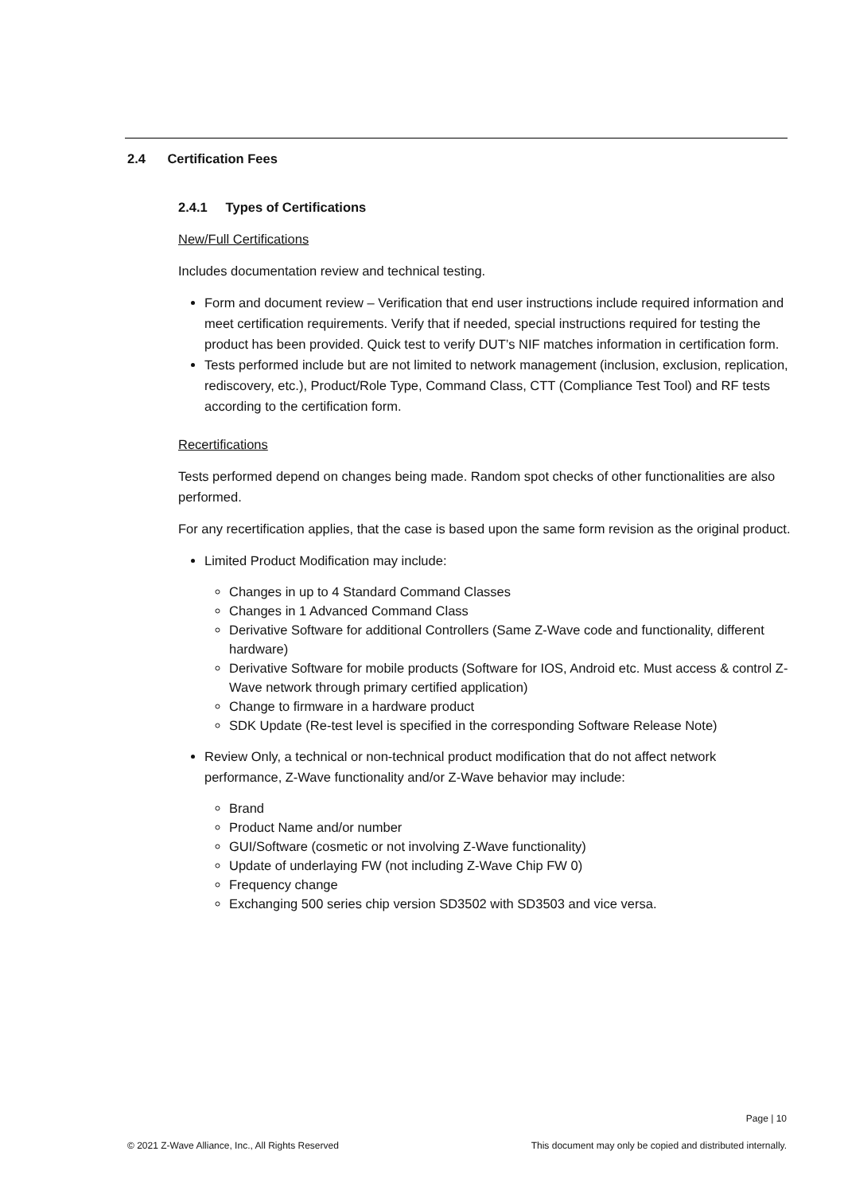2.4 Certification Fees
2.4.1 Types of Certifications
New/Full Certifications
Includes documentation review and technical testing.
Form and document review – Verification that end user instructions include required information and meet certification requirements. Verify that if needed, special instructions required for testing the product has been provided. Quick test to verify DUT’s NIF matches information in certification form.
Tests performed include but are not limited to network management (inclusion, exclusion, replication, rediscovery, etc.), Product/Role Type, Command Class, CTT (Compliance Test Tool) and RF tests according to the certification form.
Recertifications
Tests performed depend on changes being made. Random spot checks of other functionalities are also performed.
For any recertification applies, that the case is based upon the same form revision as the original product.
Limited Product Modification may include:
Changes in up to 4 Standard Command Classes
Changes in 1 Advanced Command Class
Derivative Software for additional Controllers (Same Z-Wave code and functionality, different hardware)
Derivative Software for mobile products (Software for IOS, Android etc. Must access & control Z-Wave network through primary certified application)
Change to firmware in a hardware product
SDK Update (Re-test level is specified in the corresponding Software Release Note)
Review Only, a technical or non-technical product modification that do not affect network performance, Z-Wave functionality and/or Z-Wave behavior may include:
Brand
Product Name and/or number
GUI/Software (cosmetic or not involving Z-Wave functionality)
Update of underlaying FW (not including Z-Wave Chip FW 0)
Frequency change
Exchanging 500 series chip version SD3502 with SD3503 and vice versa.
Page | 10
© 2021 Z-Wave Alliance, Inc., All Rights Reserved This document may only be copied and distributed internally.